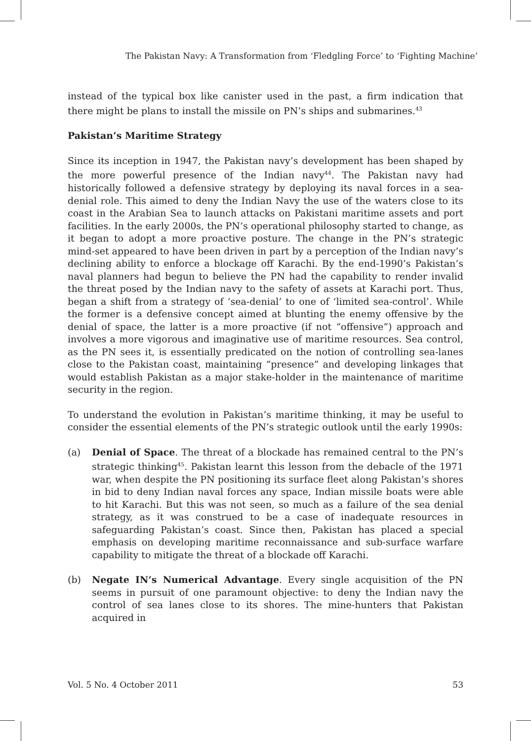The Pakistan Navy: A Transformation from ‘Fledgling Force’ to ‘Fighting Machine’
instead of the typical box like canister used in the past, a firm indication that there might be plans to install the missile on PN’s ships and submarines.<sup>43</sup>
Pakistan’s Maritime Strategy
Since its inception in 1947, the Pakistan navy’s development has been shaped by the more powerful presence of the Indian navy<sup>44</sup>. The Pakistan navy had historically followed a defensive strategy by deploying its naval forces in a sea-denial role. This aimed to deny the Indian Navy the use of the waters close to its coast in the Arabian Sea to launch attacks on Pakistani maritime assets and port facilities. In the early 2000s, the PN’s operational philosophy started to change, as it began to adopt a more proactive posture. The change in the PN’s strategic mind-set appeared to have been driven in part by a perception of the Indian navy’s declining ability to enforce a blockage off Karachi. By the end-1990’s Pakistan’s naval planners had begun to believe the PN had the capability to render invalid the threat posed by the Indian navy to the safety of assets at Karachi port. Thus, began a shift from a strategy of ‘sea-denial’ to one of ‘limited sea-control’. While the former is a defensive concept aimed at blunting the enemy offensive by the denial of space, the latter is a more proactive (if not “offensive”) approach and involves a more vigorous and imaginative use of maritime resources. Sea control, as the PN sees it, is essentially predicated on the notion of controlling sea-lanes close to the Pakistan coast, maintaining “presence” and developing linkages that would establish Pakistan as a major stake-holder in the maintenance of maritime security in the region.
To understand the evolution in Pakistan’s maritime thinking, it may be useful to consider the essential elements of the PN’s strategic outlook until the early 1990s:
(a) Denial of Space. The threat of a blockade has remained central to the PN’s strategic thinking<sup>45</sup>. Pakistan learnt this lesson from the debacle of the 1971 war, when despite the PN positioning its surface fleet along Pakistan’s shores in bid to deny Indian naval forces any space, Indian missile boats were able to hit Karachi. But this was not seen, so much as a failure of the sea denial strategy, as it was construed to be a case of inadequate resources in safeguarding Pakistan’s coast. Since then, Pakistan has placed a special emphasis on developing maritime reconnaissance and sub-surface warfare capability to mitigate the threat of a blockade off Karachi.
(b) Negate IN’s Numerical Advantage. Every single acquisition of the PN seems in pursuit of one paramount objective: to deny the Indian navy the control of sea lanes close to its shores. The mine-hunters that Pakistan acquired in
Vol. 5 No. 4 October 2011 53